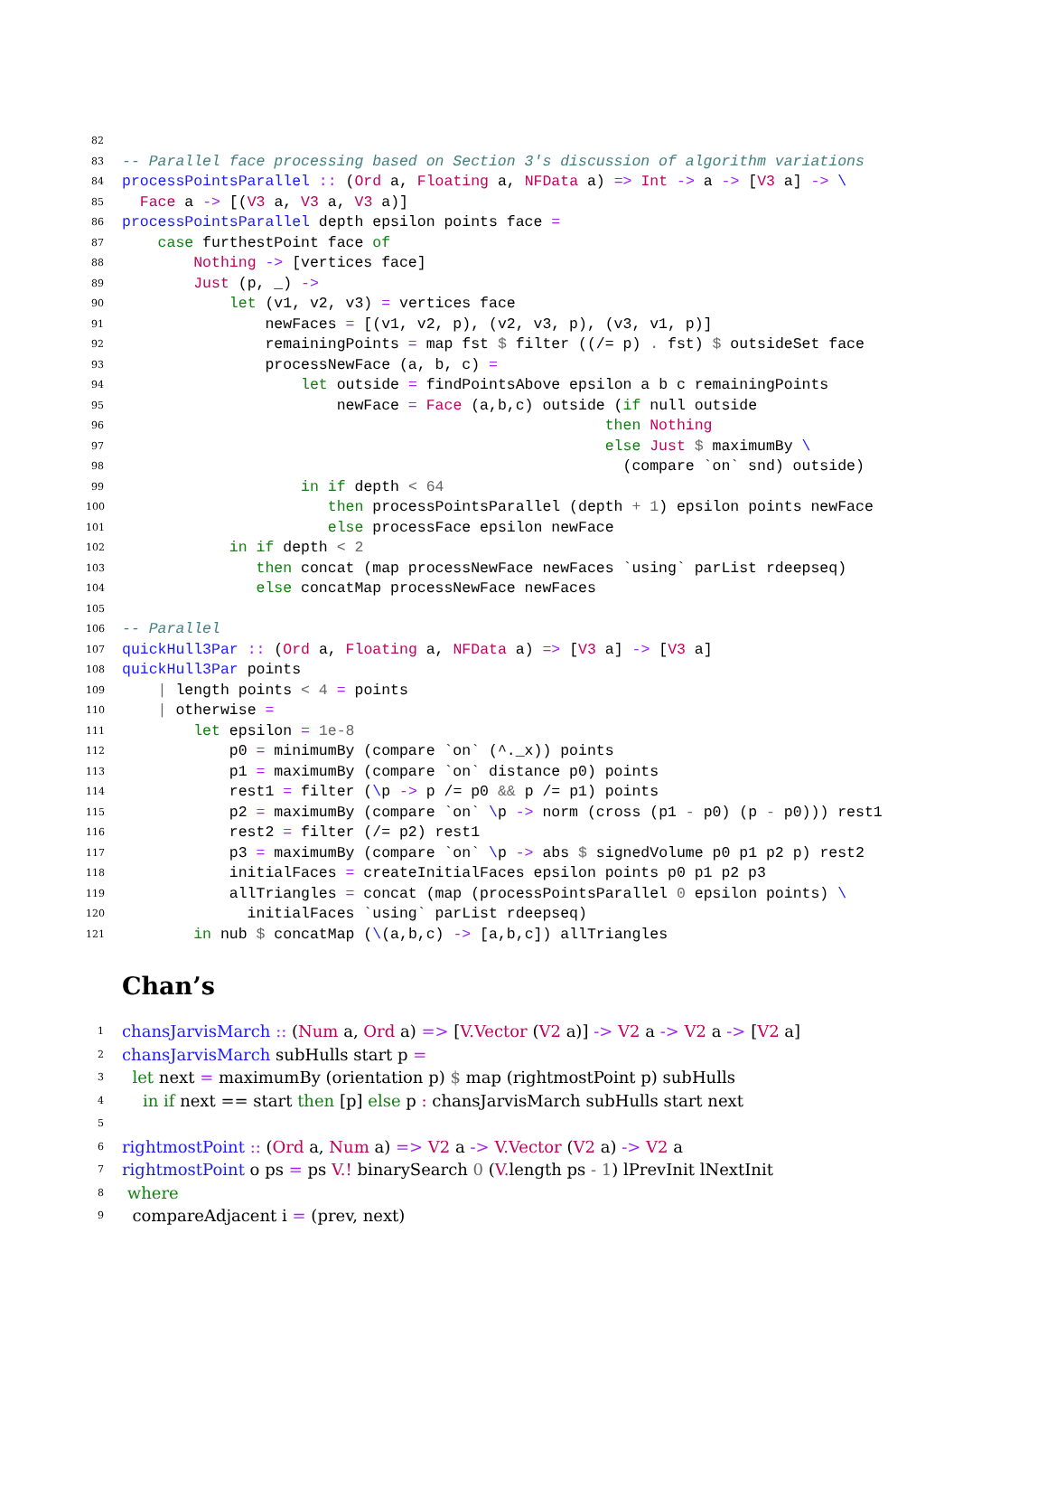82
83 -- Parallel face processing based on Section 3's discussion of algorithm variations
84 processPointsParallel :: (Ord a, Floating a, NFData a) => Int -> a -> [V3 a] -> \
85 Face a -> [(V3 a, V3 a, V3 a)]
86 processPointsParallel depth epsilon points face =
87 case furthestPoint face of
88 Nothing -> [vertices face]
89 Just (p, _) ->
90 let (v1, v2, v3) = vertices face
91 newFaces = [(v1, v2, p), (v2, v3, p), (v3, v1, p)]
92 remainingPoints = map fst $ filter ((/= p) . fst) $ outsideSet face
93 processNewFace (a, b, c) =
94 let outside = findPointsAbove epsilon a b c remainingPoints
95 newFace = Face (a,b,c) outside (if null outside
96 then Nothing
97 else Just $ maximumBy \
98 (compare `on` snd) outside)
99 in if depth < 64
100 then processPointsParallel (depth + 1) epsilon points newFace
101 else processFace epsilon newFace
102 in if depth < 2
103 then concat (map processNewFace newFaces `using` parList rdeepseq)
104 else concatMap processNewFace newFaces
105
106 -- Parallel
107 quickHull3Par :: (Ord a, Floating a, NFData a) => [V3 a] -> [V3 a]
108 quickHull3Par points
109 | length points < 4 = points
110 | otherwise =
111 let epsilon = 1e-8
112 p0 = minimumBy (compare `on` (^._x)) points
113 p1 = maximumBy (compare `on` distance p0) points
114 rest1 = filter (\p -> p /= p0 && p /= p1) points
115 p2 = maximumBy (compare `on` \p -> norm (cross (p1 - p0) (p - p0))) rest1
116 rest2 = filter (/= p2) rest1
117 p3 = maximumBy (compare `on` \p -> abs $ signedVolume p0 p1 p2 p) rest2
118 initialFaces = createInitialFaces epsilon points p0 p1 p2 p3
119 allTriangles = concat (map (processPointsParallel 0 epsilon points) \
120 initialFaces `using` parList rdeepseq)
121 in nub $ concatMap (\(a,b,c) -> [a,b,c]) allTriangles
Chan’s
1 chansJarvisMarch :: (Num a, Ord a) => [V.Vector (V2 a)] -> V2 a -> V2 a -> [V2 a]
2 chansJarvisMarch subHulls start p =
3 let next = maximumBy (orientation p) $ map (rightmostPoint p) subHulls
4 in if next == start then [p] else p : chansJarvisMarch subHulls start next
5
6 rightmostPoint :: (Ord a, Num a) => V2 a -> V.Vector (V2 a) -> V2 a
7 rightmostPoint o ps = ps V.! binarySearch 0 (V. length ps - 1) lPrevInit lNextInit
8 where
9 compareAdjacent i = (prev, next)